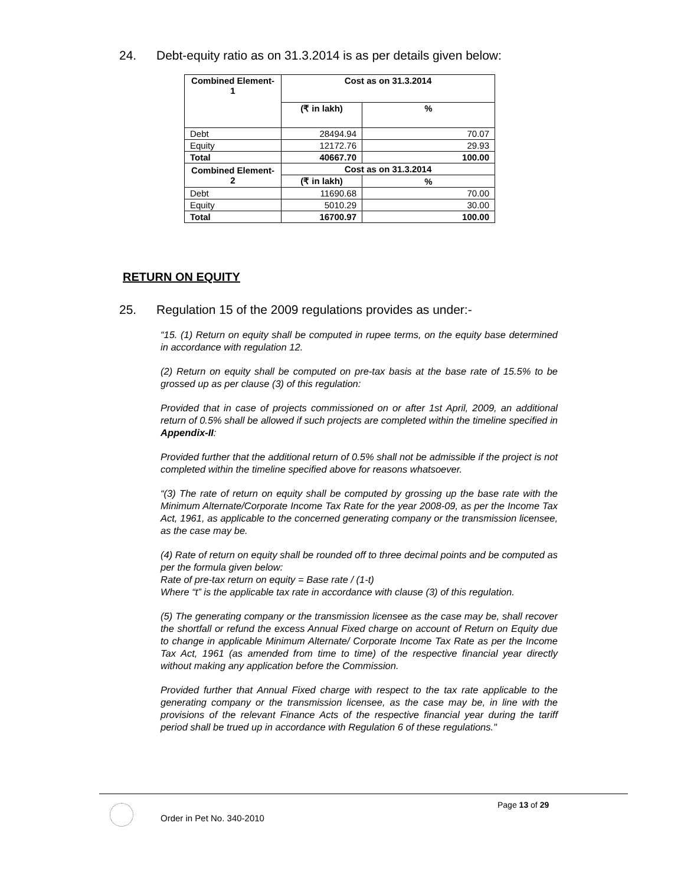24. Debt-equity ratio as on 31.3.2014 is as per details given below:
| Combined Element-1 | Cost as on 31.3.2014 | |
| --- | --- | --- |
| | (₹ in lakh) | % |
| Debt | 28494.94 | 70.07 |
| Equity | 12172.76 | 29.93 |
| Total | 40667.70 | 100.00 |
| Combined Element-2 | Cost as on 31.3.2014 | |
| | (₹ in lakh) | % |
| Debt | 11690.68 | 70.00 |
| Equity | 5010.29 | 30.00 |
| Total | 16700.97 | 100.00 |
RETURN ON EQUITY
25. Regulation 15 of the 2009 regulations provides as under:-
“15. (1) Return on equity shall be computed in rupee terms, on the equity base determined in accordance with regulation 12.
(2) Return on equity shall be computed on pre-tax basis at the base rate of 15.5% to be grossed up as per clause (3) of this regulation:
Provided that in case of projects commissioned on or after 1st April, 2009, an additional return of 0.5% shall be allowed if such projects are completed within the timeline specified in Appendix-II:
Provided further that the additional return of 0.5% shall not be admissible if the project is not completed within the timeline specified above for reasons whatsoever.
“(3) The rate of return on equity shall be computed by grossing up the base rate with the Minimum Alternate/Corporate Income Tax Rate for the year 2008-09, as per the Income Tax Act, 1961, as applicable to the concerned generating company or the transmission licensee, as the case may be.
(4) Rate of return on equity shall be rounded off to three decimal points and be computed as per the formula given below:
Rate of pre-tax return on equity = Base rate / (1-t)
Where “t” is the applicable tax rate in accordance with clause (3) of this regulation.
(5) The generating company or the transmission licensee as the case may be, shall recover the shortfall or refund the excess Annual Fixed charge on account of Return on Equity due to change in applicable Minimum Alternate/ Corporate Income Tax Rate as per the Income Tax Act, 1961 (as amended from time to time) of the respective financial year directly without making any application before the Commission.
Provided further that Annual Fixed charge with respect to the tax rate applicable to the generating company or the transmission licensee, as the case may be, in line with the provisions of the relevant Finance Acts of the respective financial year during the tariff period shall be trued up in accordance with Regulation 6 of these regulations."
Page 13 of 29
Order in Pet No. 340-2010